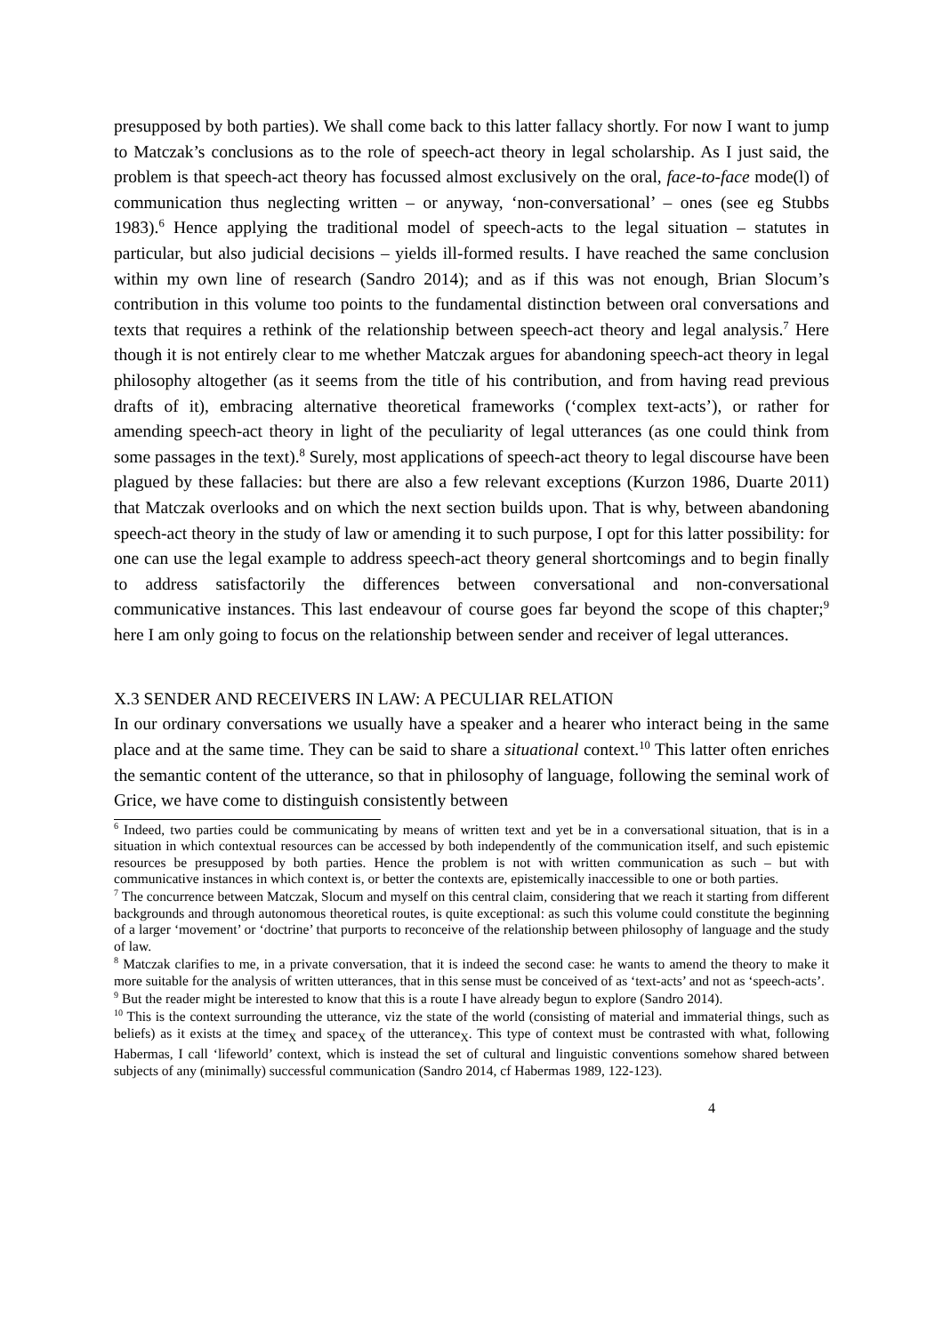presupposed by both parties). We shall come back to this latter fallacy shortly. For now I want to jump to Matczak’s conclusions as to the role of speech-act theory in legal scholarship. As I just said, the problem is that speech-act theory has focussed almost exclusively on the oral, face-to-face mode(l) of communication thus neglecting written – or anyway, ‘non-conversational’ – ones (see eg Stubbs 1983).<sup>6</sup> Hence applying the traditional model of speech-acts to the legal situation – statutes in particular, but also judicial decisions – yields ill-formed results. I have reached the same conclusion within my own line of research (Sandro 2014); and as if this was not enough, Brian Slocum’s contribution in this volume too points to the fundamental distinction between oral conversations and texts that requires a rethink of the relationship between speech-act theory and legal analysis.<sup>7</sup> Here though it is not entirely clear to me whether Matczak argues for abandoning speech-act theory in legal philosophy altogether (as it seems from the title of his contribution, and from having read previous drafts of it), embracing alternative theoretical frameworks (‘complex text-acts’), or rather for amending speech-act theory in light of the peculiarity of legal utterances (as one could think from some passages in the text).<sup>8</sup> Surely, most applications of speech-act theory to legal discourse have been plagued by these fallacies: but there are also a few relevant exceptions (Kurzon 1986, Duarte 2011) that Matczak overlooks and on which the next section builds upon. That is why, between abandoning speech-act theory in the study of law or amending it to such purpose, I opt for this latter possibility: for one can use the legal example to address speech-act theory general shortcomings and to begin finally to address satisfactorily the differences between conversational and non-conversational communicative instances. This last endeavour of course goes far beyond the scope of this chapter;<sup>9</sup> here I am only going to focus on the relationship between sender and receiver of legal utterances.
X.3 SENDER AND RECEIVERS IN LAW: A PECULIAR RELATION
In our ordinary conversations we usually have a speaker and a hearer who interact being in the same place and at the same time. They can be said to share a situational context.<sup>10</sup> This latter often enriches the semantic content of the utterance, so that in philosophy of language, following the seminal work of Grice, we have come to distinguish consistently between
<sup>6</sup> Indeed, two parties could be communicating by means of written text and yet be in a conversational situation, that is in a situation in which contextual resources can be accessed by both independently of the communication itself, and such epistemic resources be presupposed by both parties. Hence the problem is not with written communication as such – but with communicative instances in which context is, or better the contexts are, epistemically inaccessible to one or both parties.
<sup>7</sup> The concurrence between Matczak, Slocum and myself on this central claim, considering that we reach it starting from different backgrounds and through autonomous theoretical routes, is quite exceptional: as such this volume could constitute the beginning of a larger ‘movement’ or ‘doctrine’ that purports to reconceive of the relationship between philosophy of language and the study of law.
<sup>8</sup> Matczak clarifies to me, in a private conversation, that it is indeed the second case: he wants to amend the theory to make it more suitable for the analysis of written utterances, that in this sense must be conceived of as ‘text-acts’ and not as ‘speech-acts’.
<sup>9</sup> But the reader might be interested to know that this is a route I have already begun to explore (Sandro 2014).
<sup>10</sup> This is the context surrounding the utterance, viz the state of the world (consisting of material and immaterial things, such as beliefs) as it exists at the time<sub>X</sub> and space<sub>X</sub> of the utterance<sub>X</sub>. This type of context must be contrasted with what, following Habermas, I call ‘lifeworld’ context, which is instead the set of cultural and linguistic conventions somehow shared between subjects of any (minimally) successful communication (Sandro 2014, cf Habermas 1989, 122-123).
4